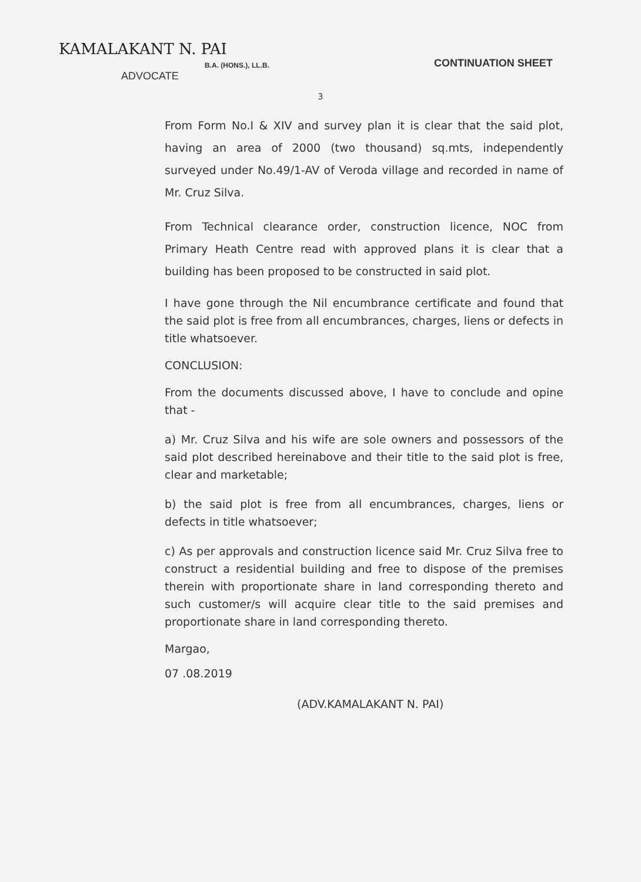KAMALAKANT N. PAI
B.A. (HONS.), LL.B.
ADVOCATE
CONTINUATION SHEET
3
From Form No.I & XIV and survey plan it is clear that the said plot, having an area of 2000 (two thousand) sq.mts, independently surveyed under No.49/1-AV of Veroda village and recorded in name of Mr. Cruz Silva.
From Technical clearance order, construction licence, NOC from Primary Heath Centre read with approved plans it is clear that a building has been proposed to be constructed in said plot.
I have gone through the Nil encumbrance certificate and found that the said plot is free from all encumbrances, charges, liens or defects in title whatsoever.
CONCLUSION:
From the documents discussed above, I have to conclude and opine that -
a) Mr. Cruz Silva and his wife are sole owners and possessors of the said plot described hereinabove and their title to the said plot is free, clear and marketable;
b) the said plot is free from all encumbrances, charges, liens or defects in title whatsoever;
c) As per approvals and construction licence said Mr. Cruz Silva free to construct a residential building and free to dispose of the premises therein with proportionate share in land corresponding thereto and such customer/s will acquire clear title to the said premises and proportionate share in land corresponding thereto.
Margao,
07 .08.2019
(ADV.KAMALAKANT N. PAI)